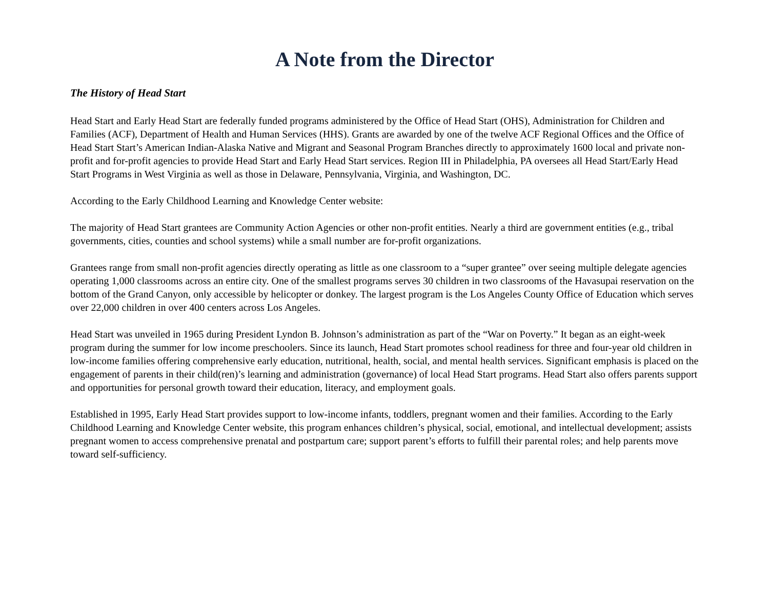A Note from the Director
The History of Head Start
Head Start and Early Head Start are federally funded programs administered by the Office of Head Start (OHS), Administration for Children and Families (ACF), Department of Health and Human Services (HHS). Grants are awarded by one of the twelve ACF Regional Offices and the Office of Head Start Start’s American Indian-Alaska Native and Migrant and Seasonal Program Branches directly to approximately 1600 local and private non-profit and for-profit agencies to provide Head Start and Early Head Start services. Region III in Philadelphia, PA oversees all Head Start/Early Head Start Programs in West Virginia as well as those in Delaware, Pennsylvania, Virginia, and Washington, DC.
According to the Early Childhood Learning and Knowledge Center website:
The majority of Head Start grantees are Community Action Agencies or other non-profit entities. Nearly a third are government entities (e.g., tribal governments, cities, counties and school systems) while a small number are for-profit organizations.
Grantees range from small non-profit agencies directly operating as little as one classroom to a “super grantee” over seeing multiple delegate agencies operating 1,000 classrooms across an entire city. One of the smallest programs serves 30 children in two classrooms of the Havasupai reservation on the bottom of the Grand Canyon, only accessible by helicopter or donkey. The largest program is the Los Angeles County Office of Education which serves over 22,000 children in over 400 centers across Los Angeles.
Head Start was unveiled in 1965 during President Lyndon B. Johnson’s administration as part of the “War on Poverty.” It began as an eight-week program during the summer for low income preschoolers. Since its launch, Head Start promotes school readiness for three and four-year old children in low-income families offering comprehensive early education, nutritional, health, social, and mental health services. Significant emphasis is placed on the engagement of parents in their child(ren)’s learning and administration (governance) of local Head Start programs. Head Start also offers parents support and opportunities for personal growth toward their education, literacy, and employment goals.
Established in 1995, Early Head Start provides support to low-income infants, toddlers, pregnant women and their families. According to the Early Childhood Learning and Knowledge Center website, this program enhances children’s physical, social, emotional, and intellectual development; assists pregnant women to access comprehensive prenatal and postpartum care; support parent’s efforts to fulfill their parental roles; and help parents move toward self-sufficiency.